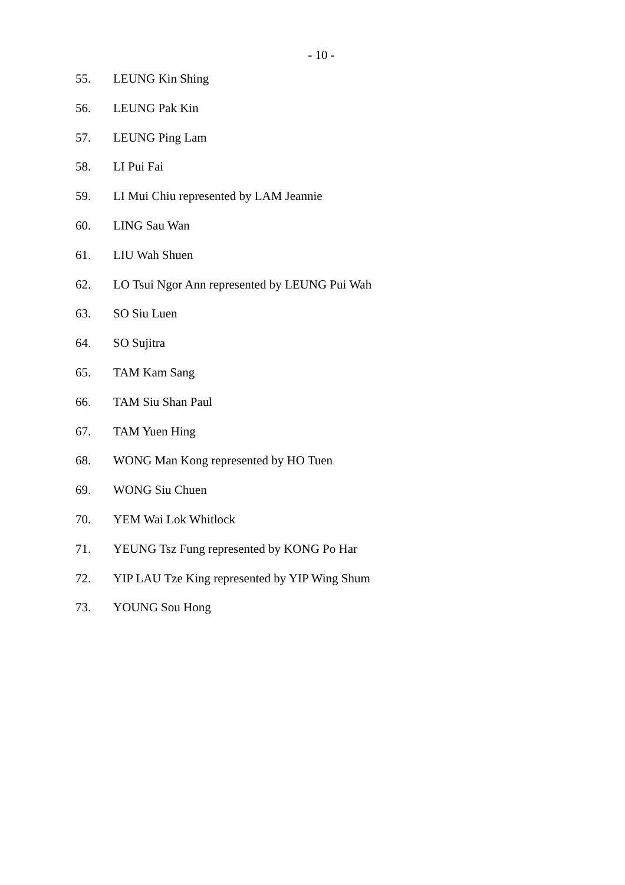- 10 -
55. LEUNG Kin Shing
56. LEUNG Pak Kin
57. LEUNG Ping Lam
58. LI Pui Fai
59. LI Mui Chiu represented by LAM Jeannie
60. LING Sau Wan
61. LIU Wah Shuen
62. LO Tsui Ngor Ann represented by LEUNG Pui Wah
63. SO Siu Luen
64. SO Sujitra
65. TAM Kam Sang
66. TAM Siu Shan Paul
67. TAM Yuen Hing
68. WONG Man Kong represented by HO Tuen
69. WONG Siu Chuen
70. YEM Wai Lok Whitlock
71. YEUNG Tsz Fung represented by KONG Po Har
72. YIP LAU Tze King represented by YIP Wing Shum
73. YOUNG Sou Hong